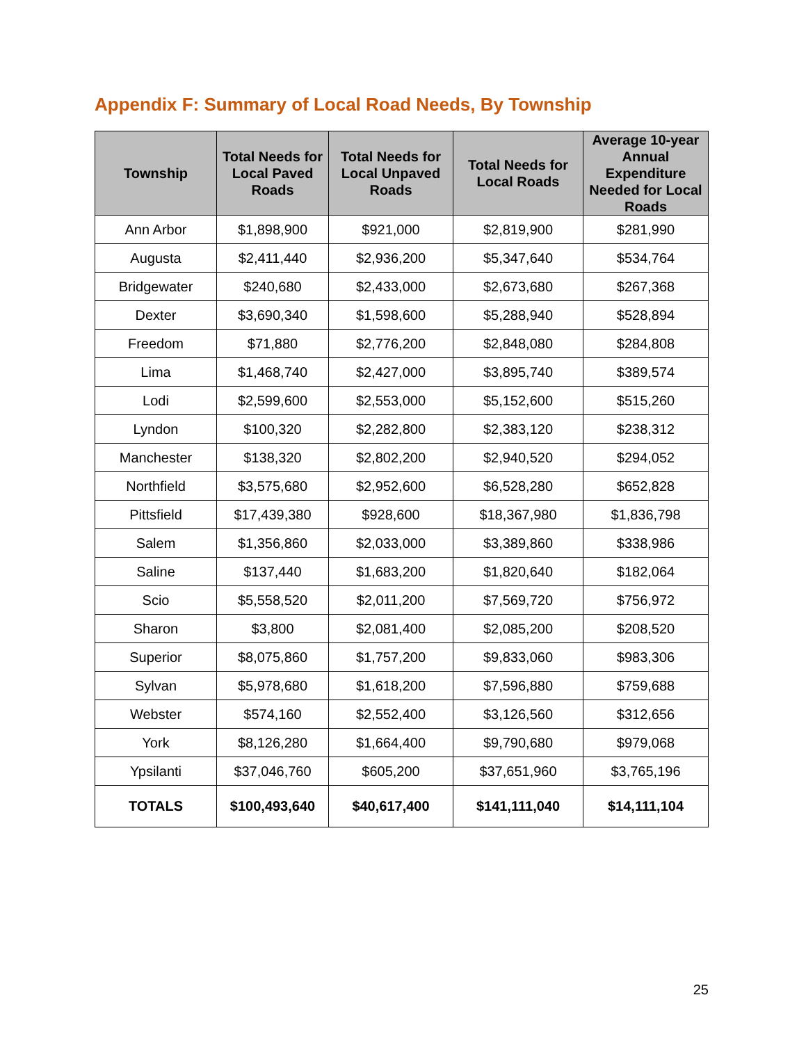Appendix F: Summary of Local Road Needs, By Township
| Township | Total Needs for Local Paved Roads | Total Needs for Local Unpaved Roads | Total Needs for Local Roads | Average 10-year Annual Expenditure Needed for Local Roads |
| --- | --- | --- | --- | --- |
| Ann Arbor | $1,898,900 | $921,000 | $2,819,900 | $281,990 |
| Augusta | $2,411,440 | $2,936,200 | $5,347,640 | $534,764 |
| Bridgewater | $240,680 | $2,433,000 | $2,673,680 | $267,368 |
| Dexter | $3,690,340 | $1,598,600 | $5,288,940 | $528,894 |
| Freedom | $71,880 | $2,776,200 | $2,848,080 | $284,808 |
| Lima | $1,468,740 | $2,427,000 | $3,895,740 | $389,574 |
| Lodi | $2,599,600 | $2,553,000 | $5,152,600 | $515,260 |
| Lyndon | $100,320 | $2,282,800 | $2,383,120 | $238,312 |
| Manchester | $138,320 | $2,802,200 | $2,940,520 | $294,052 |
| Northfield | $3,575,680 | $2,952,600 | $6,528,280 | $652,828 |
| Pittsfield | $17,439,380 | $928,600 | $18,367,980 | $1,836,798 |
| Salem | $1,356,860 | $2,033,000 | $3,389,860 | $338,986 |
| Saline | $137,440 | $1,683,200 | $1,820,640 | $182,064 |
| Scio | $5,558,520 | $2,011,200 | $7,569,720 | $756,972 |
| Sharon | $3,800 | $2,081,400 | $2,085,200 | $208,520 |
| Superior | $8,075,860 | $1,757,200 | $9,833,060 | $983,306 |
| Sylvan | $5,978,680 | $1,618,200 | $7,596,880 | $759,688 |
| Webster | $574,160 | $2,552,400 | $3,126,560 | $312,656 |
| York | $8,126,280 | $1,664,400 | $9,790,680 | $979,068 |
| Ypsilanti | $37,046,760 | $605,200 | $37,651,960 | $3,765,196 |
| TOTALS | $100,493,640 | $40,617,400 | $141,111,040 | $14,111,104 |
25